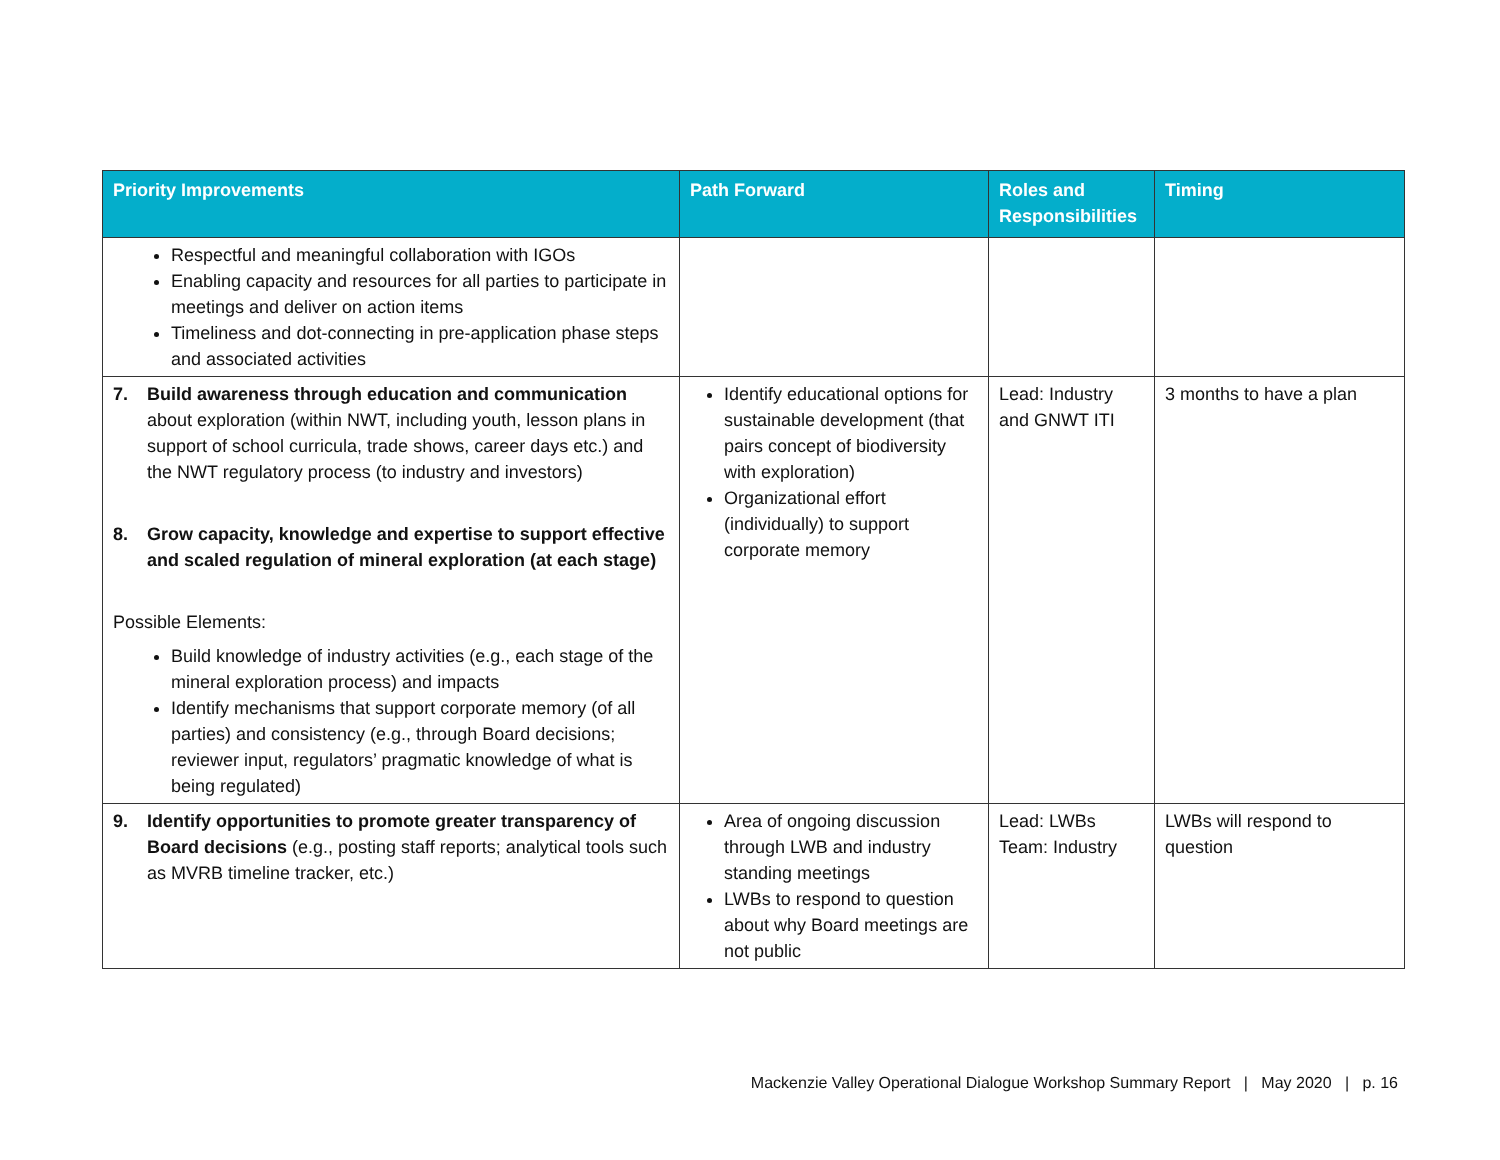| Priority Improvements | Path Forward | Roles and Responsibilities | Timing |
| --- | --- | --- | --- |
| Respectful and meaningful collaboration with IGOs Enabling capacity and resources for all parties to participate in meetings and deliver on action items Timeliness and dot-connecting in pre-application phase steps and associated activities | | | |
| 7. Build awareness through education and communication about exploration (within NWT, including youth, lesson plans in support of school curricula, trade shows, career days etc.) and the NWT regulatory process (to industry and investors) 8. Grow capacity, knowledge and expertise to support effective and scaled regulation of mineral exploration (at each stage) Possible Elements: Build knowledge of industry activities (e.g., each stage of the mineral exploration process) and impacts Identify mechanisms that support corporate memory (of all parties) and consistency (e.g., through Board decisions; reviewer input, regulators’ pragmatic knowledge of what is being regulated) | Identify educational options for sustainable development (that pairs concept of biodiversity with exploration) Organizational effort (individually) to support corporate memory | Lead: Industry and GNWT ITI | 3 months to have a plan |
| 9. Identify opportunities to promote greater transparency of Board decisions (e.g., posting staff reports; analytical tools such as MVRB timeline tracker, etc.) | Area of ongoing discussion through LWB and industry standing meetings LWBs to respond to question about why Board meetings are not public | Lead: LWBs Team: Industry | LWBs will respond to question |
Mackenzie Valley Operational Dialogue Workshop Summary Report | May 2020 | p. 16